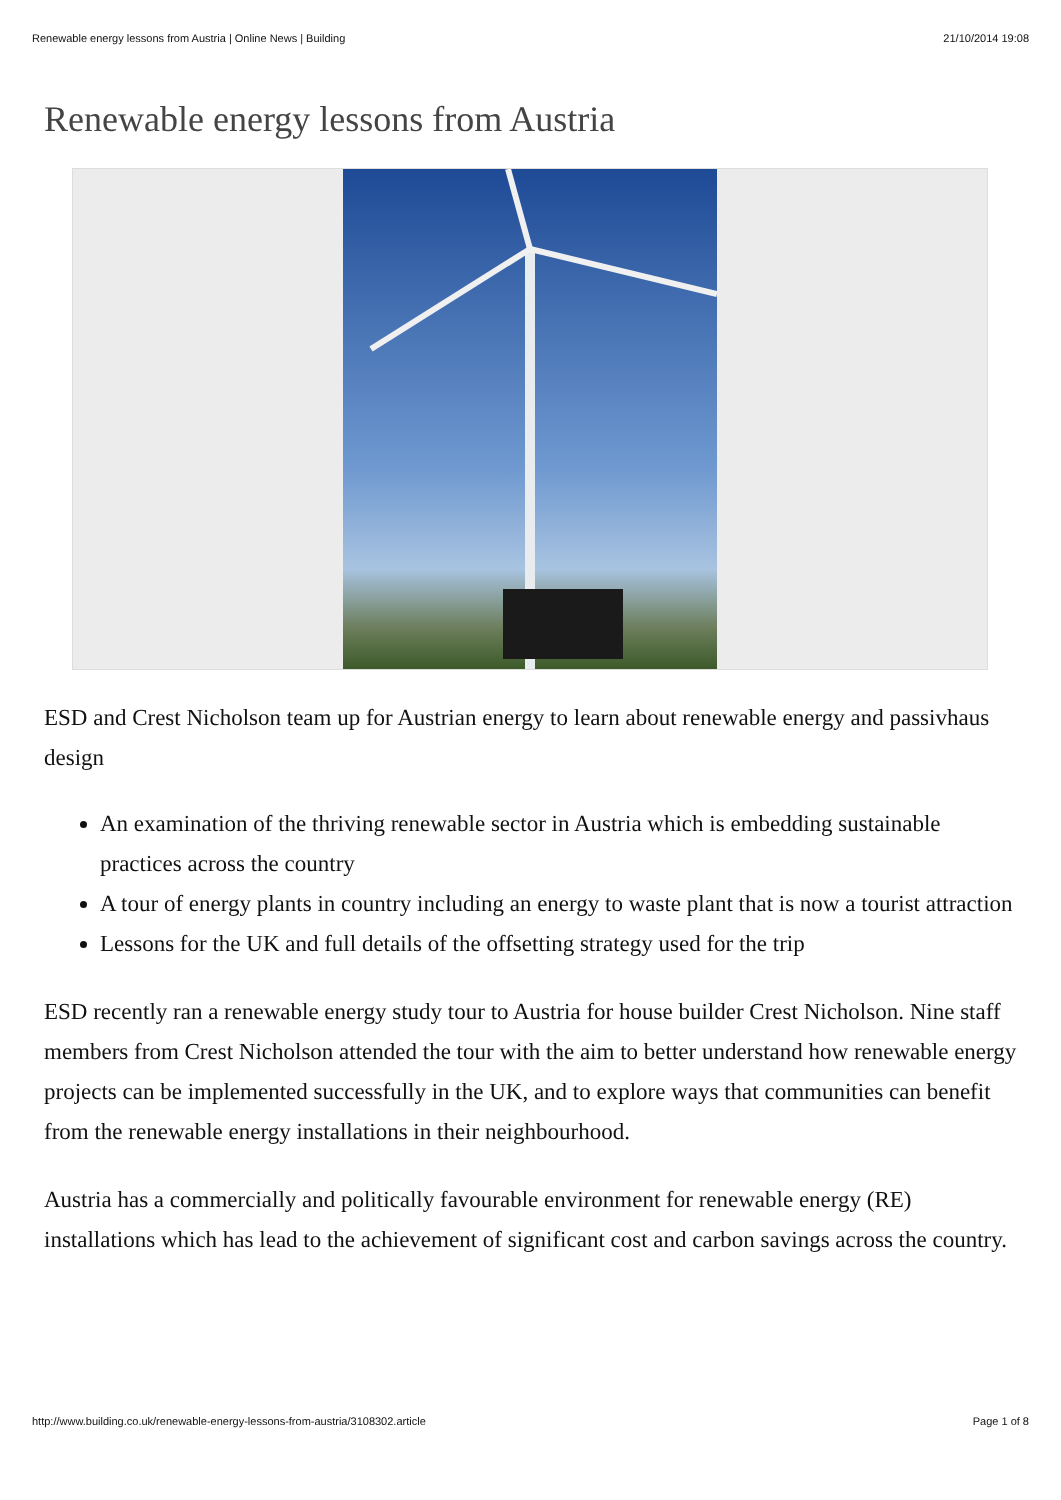Renewable energy lessons from Austria | Online News | Building 21/10/2014 19:08
Renewable energy lessons from Austria
ESD and Crest Nicholson team up for Austrian energy to learn about renewable energy and passivhaus design
An examination of the thriving renewable sector in Austria which is embedding sustainable practices across the country
A tour of energy plants in country including an energy to waste plant that is now a tourist attraction
Lessons for the UK and full details of the offsetting strategy used for the trip
ESD recently ran a renewable energy study tour to Austria for house builder Crest Nicholson. Nine staff members from Crest Nicholson attended the tour with the aim to better understand how renewable energy projects can be implemented successfully in the UK, and to explore ways that communities can benefit from the renewable energy installations in their neighbourhood.
Austria has a commercially and politically favourable environment for renewable energy (RE) installations which has lead to the achievement of significant cost and carbon savings across the country.
http://www.building.co.uk/renewable-energy-lessons-from-austria/3108302.article Page 1 of 8